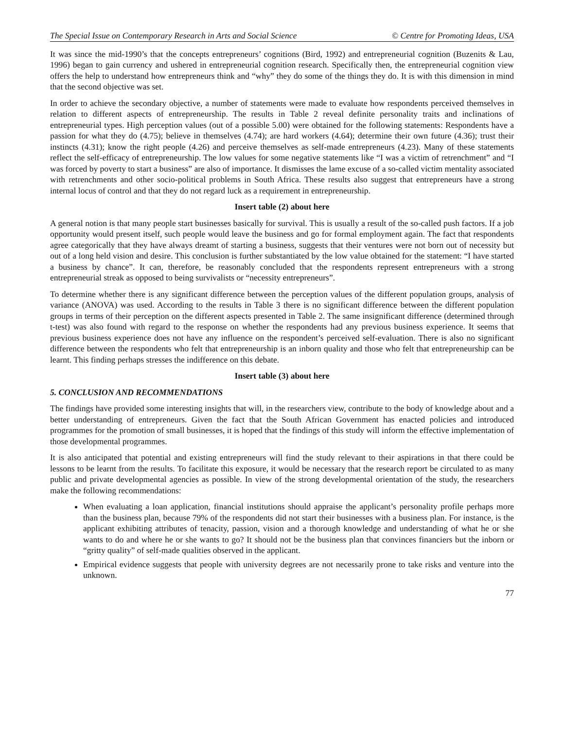The Special Issue on Contemporary Research in Arts and Social Science © Centre for Promoting Ideas, USA
It was since the mid-1990’s that the concepts entrepreneurs’ cognitions (Bird, 1992) and entrepreneurial cognition (Buzenits & Lau, 1996) began to gain currency and ushered in entrepreneurial cognition research. Specifically then, the entrepreneurial cognition view offers the help to understand how entrepreneurs think and “why” they do some of the things they do. It is with this dimension in mind that the second objective was set.
In order to achieve the secondary objective, a number of statements were made to evaluate how respondents perceived themselves in relation to different aspects of entrepreneurship. The results in Table 2 reveal definite personality traits and inclinations of entrepreneurial types. High perception values (out of a possible 5.00) were obtained for the following statements: Respondents have a passion for what they do (4.75); believe in themselves (4.74); are hard workers (4.64); determine their own future (4.36); trust their instincts (4.31); know the right people (4.26) and perceive themselves as self-made entrepreneurs (4.23). Many of these statements reflect the self-efficacy of entrepreneurship. The low values for some negative statements like “I was a victim of retrenchment” and “I was forced by poverty to start a business” are also of importance. It dismisses the lame excuse of a so-called victim mentality associated with retrenchments and other socio-political problems in South Africa. These results also suggest that entrepreneurs have a strong internal locus of control and that they do not regard luck as a requirement in entrepreneurship.
Insert table (2) about here
A general notion is that many people start businesses basically for survival. This is usually a result of the so-called push factors. If a job opportunity would present itself, such people would leave the business and go for formal employment again. The fact that respondents agree categorically that they have always dreamt of starting a business, suggests that their ventures were not born out of necessity but out of a long held vision and desire. This conclusion is further substantiated by the low value obtained for the statement: “I have started a business by chance”. It can, therefore, be reasonably concluded that the respondents represent entrepreneurs with a strong entrepreneurial streak as opposed to being survivalists or “necessity entrepreneurs”.
To determine whether there is any significant difference between the perception values of the different population groups, analysis of variance (ANOVA) was used. According to the results in Table 3 there is no significant difference between the different population groups in terms of their perception on the different aspects presented in Table 2. The same insignificant difference (determined through t-test) was also found with regard to the response on whether the respondents had any previous business experience. It seems that previous business experience does not have any influence on the respondent’s perceived self-evaluation. There is also no significant difference between the respondents who felt that entrepreneurship is an inborn quality and those who felt that entrepreneurship can be learnt. This finding perhaps stresses the indifference on this debate.
Insert table (3) about here
5. CONCLUSION AND RECOMMENDATIONS
The findings have provided some interesting insights that will, in the researchers view, contribute to the body of knowledge about and a better understanding of entrepreneurs. Given the fact that the South African Government has enacted policies and introduced programmes for the promotion of small businesses, it is hoped that the findings of this study will inform the effective implementation of those developmental programmes.
It is also anticipated that potential and existing entrepreneurs will find the study relevant to their aspirations in that there could be lessons to be learnt from the results. To facilitate this exposure, it would be necessary that the research report be circulated to as many public and private developmental agencies as possible. In view of the strong developmental orientation of the study, the researchers make the following recommendations:
When evaluating a loan application, financial institutions should appraise the applicant’s personality profile perhaps more than the business plan, because 79% of the respondents did not start their businesses with a business plan. For instance, is the applicant exhibiting attributes of tenacity, passion, vision and a thorough knowledge and understanding of what he or she wants to do and where he or she wants to go? It should not be the business plan that convinces financiers but the inborn or “gritty quality” of self-made qualities observed in the applicant.
Empirical evidence suggests that people with university degrees are not necessarily prone to take risks and venture into the unknown.
77